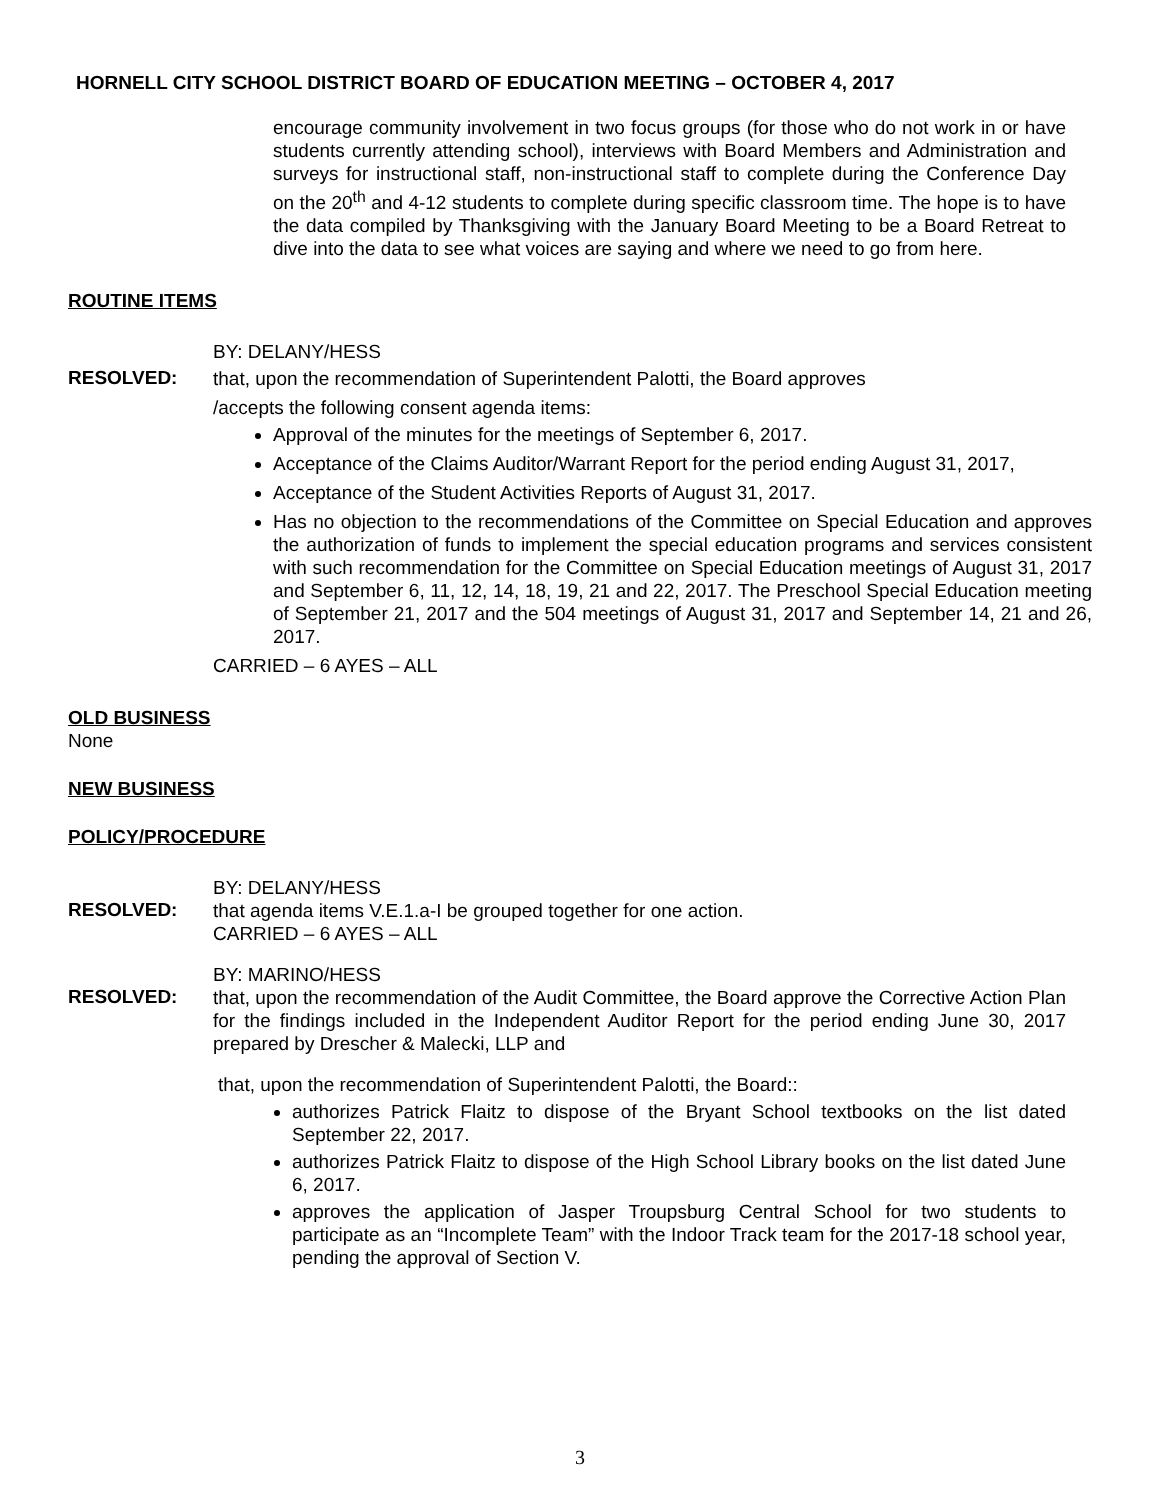HORNELL CITY SCHOOL DISTRICT BOARD OF EDUCATION MEETING – OCTOBER 4, 2017
encourage community involvement in two focus groups (for those who do not work in or have students currently attending school), interviews with Board Members and Administration and surveys for instructional staff, non-instructional staff to complete during the Conference Day on the 20<sup>th</sup> and 4-12 students to complete during specific classroom time. The hope is to have the data compiled by Thanksgiving with the January Board Meeting to be a Board Retreat to dive into the data to see what voices are saying and where we need to go from here.
ROUTINE ITEMS
BY: DELANY/HESS
RESOLVED:
that, upon the recommendation of Superintendent Palotti, the Board approves
/accepts the following consent agenda items:
Approval of the minutes for the meetings of September 6, 2017.
Acceptance of the Claims Auditor/Warrant Report for the period ending August 31, 2017,
Acceptance of the Student Activities Reports of August 31, 2017.
Has no objection to the recommendations of the Committee on Special Education and approves the authorization of funds to implement the special education programs and services consistent with such recommendation for the Committee on Special Education meetings of August 31, 2017 and September 6, 11, 12, 14, 18, 19, 21 and 22, 2017. The Preschool Special Education meeting of September 21, 2017 and the 504 meetings of August 31, 2017 and September 14, 21 and 26, 2017.
CARRIED – 6 AYES – ALL
OLD BUSINESS
None
NEW BUSINESS
POLICY/PROCEDURE
BY: DELANY/HESS
RESOLVED:
that agenda items V.E.1.a-I be grouped together for one action.
CARRIED – 6 AYES – ALL
BY: MARINO/HESS
RESOLVED:
that, upon the recommendation of the Audit Committee, the Board approve the Corrective Action Plan for the findings included in the Independent Auditor Report for the period ending June 30, 2017 prepared by Drescher & Malecki, LLP and
that, upon the recommendation of Superintendent Palotti, the Board::
authorizes Patrick Flaitz to dispose of the Bryant School textbooks on the list dated September 22, 2017.
authorizes Patrick Flaitz to dispose of the High School Library books on the list dated June 6, 2017.
approves the application of Jasper Troupsburg Central School for two students to participate as an “Incomplete Team” with the Indoor Track team for the 2017-18 school year, pending the approval of Section V.
3